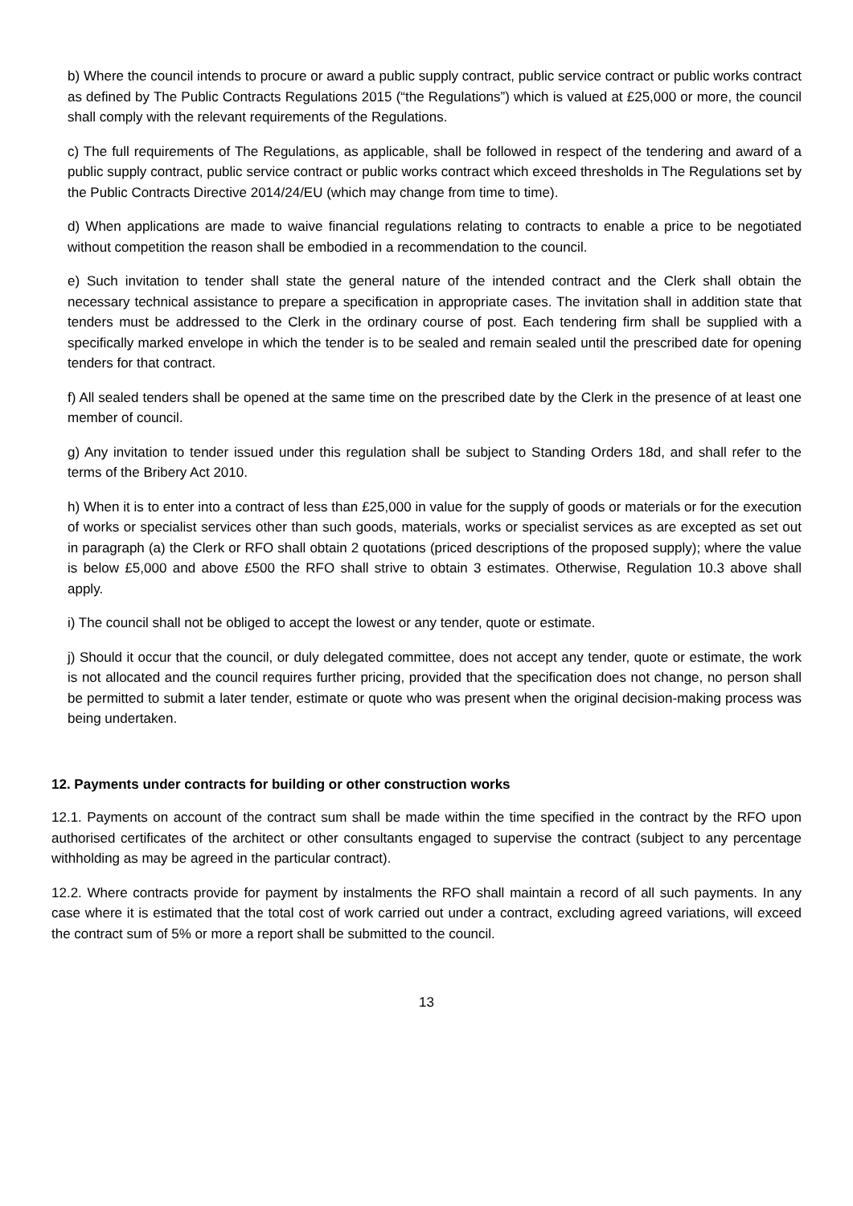b) Where the council intends to procure or award a public supply contract, public service contract or public works contract as defined by The Public Contracts Regulations 2015 (“the Regulations”) which is valued at £25,000 or more, the council shall comply with the relevant requirements of the Regulations.
c) The full requirements of The Regulations, as applicable, shall be followed in respect of the tendering and award of a public supply contract, public service contract or public works contract which exceed thresholds in The Regulations set by the Public Contracts Directive 2014/24/EU (which may change from time to time).
d) When applications are made to waive financial regulations relating to contracts to enable a price to be negotiated without competition the reason shall be embodied in a recommendation to the council.
e) Such invitation to tender shall state the general nature of the intended contract and the Clerk shall obtain the necessary technical assistance to prepare a specification in appropriate cases. The invitation shall in addition state that tenders must be addressed to the Clerk in the ordinary course of post. Each tendering firm shall be supplied with a specifically marked envelope in which the tender is to be sealed and remain sealed until the prescribed date for opening tenders for that contract.
f) All sealed tenders shall be opened at the same time on the prescribed date by the Clerk in the presence of at least one member of council.
g) Any invitation to tender issued under this regulation shall be subject to Standing Orders 18d, and shall refer to the terms of the Bribery Act 2010.
h) When it is to enter into a contract of less than £25,000 in value for the supply of goods or materials or for the execution of works or specialist services other than such goods, materials, works or specialist services as are excepted as set out in paragraph (a) the Clerk or RFO shall obtain 2 quotations (priced descriptions of the proposed supply); where the value is below £5,000 and above £500 the RFO shall strive to obtain 3 estimates. Otherwise, Regulation 10.3 above shall apply.
i) The council shall not be obliged to accept the lowest or any tender, quote or estimate.
j) Should it occur that the council, or duly delegated committee, does not accept any tender, quote or estimate, the work is not allocated and the council requires further pricing, provided that the specification does not change, no person shall be permitted to submit a later tender, estimate or quote who was present when the original decision-making process was being undertaken.
12. Payments under contracts for building or other construction works
12.1. Payments on account of the contract sum shall be made within the time specified in the contract by the RFO upon authorised certificates of the architect or other consultants engaged to supervise the contract (subject to any percentage withholding as may be agreed in the particular contract).
12.2. Where contracts provide for payment by instalments the RFO shall maintain a record of all such payments. In any case where it is estimated that the total cost of work carried out under a contract, excluding agreed variations, will exceed the contract sum of 5% or more a report shall be submitted to the council.
13